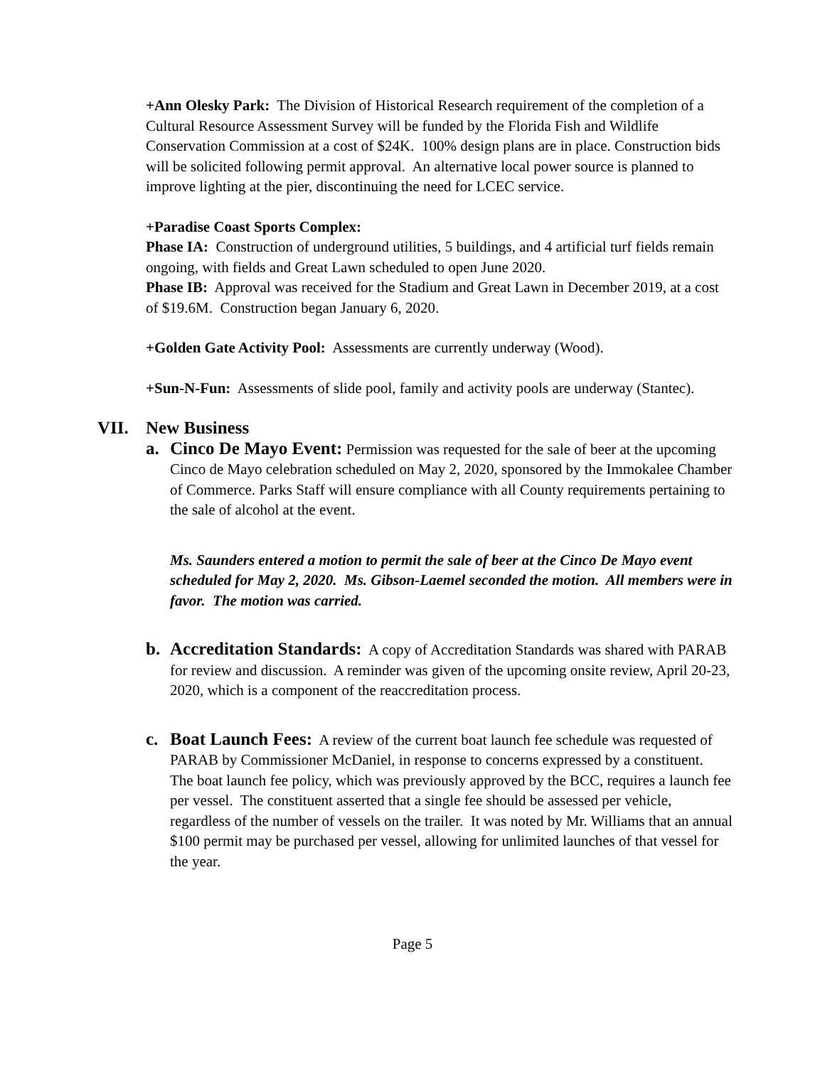+Ann Olesky Park: The Division of Historical Research requirement of the completion of a Cultural Resource Assessment Survey will be funded by the Florida Fish and Wildlife Conservation Commission at a cost of $24K. 100% design plans are in place. Construction bids will be solicited following permit approval. An alternative local power source is planned to improve lighting at the pier, discontinuing the need for LCEC service.
+Paradise Coast Sports Complex:
Phase IA: Construction of underground utilities, 5 buildings, and 4 artificial turf fields remain ongoing, with fields and Great Lawn scheduled to open June 2020.
Phase IB: Approval was received for the Stadium and Great Lawn in December 2019, at a cost of $19.6M. Construction began January 6, 2020.
+Golden Gate Activity Pool: Assessments are currently underway (Wood).
+Sun-N-Fun: Assessments of slide pool, family and activity pools are underway (Stantec).
VII. New Business
a. Cinco De Mayo Event: Permission was requested for the sale of beer at the upcoming Cinco de Mayo celebration scheduled on May 2, 2020, sponsored by the Immokalee Chamber of Commerce. Parks Staff will ensure compliance with all County requirements pertaining to the sale of alcohol at the event.
Ms. Saunders entered a motion to permit the sale of beer at the Cinco De Mayo event scheduled for May 2, 2020. Ms. Gibson-Laemel seconded the motion. All members were in favor. The motion was carried.
b. Accreditation Standards: A copy of Accreditation Standards was shared with PARAB for review and discussion. A reminder was given of the upcoming onsite review, April 20-23, 2020, which is a component of the reaccreditation process.
c. Boat Launch Fees: A review of the current boat launch fee schedule was requested of PARAB by Commissioner McDaniel, in response to concerns expressed by a constituent. The boat launch fee policy, which was previously approved by the BCC, requires a launch fee per vessel. The constituent asserted that a single fee should be assessed per vehicle, regardless of the number of vessels on the trailer. It was noted by Mr. Williams that an annual $100 permit may be purchased per vessel, allowing for unlimited launches of that vessel for the year.
Page 5